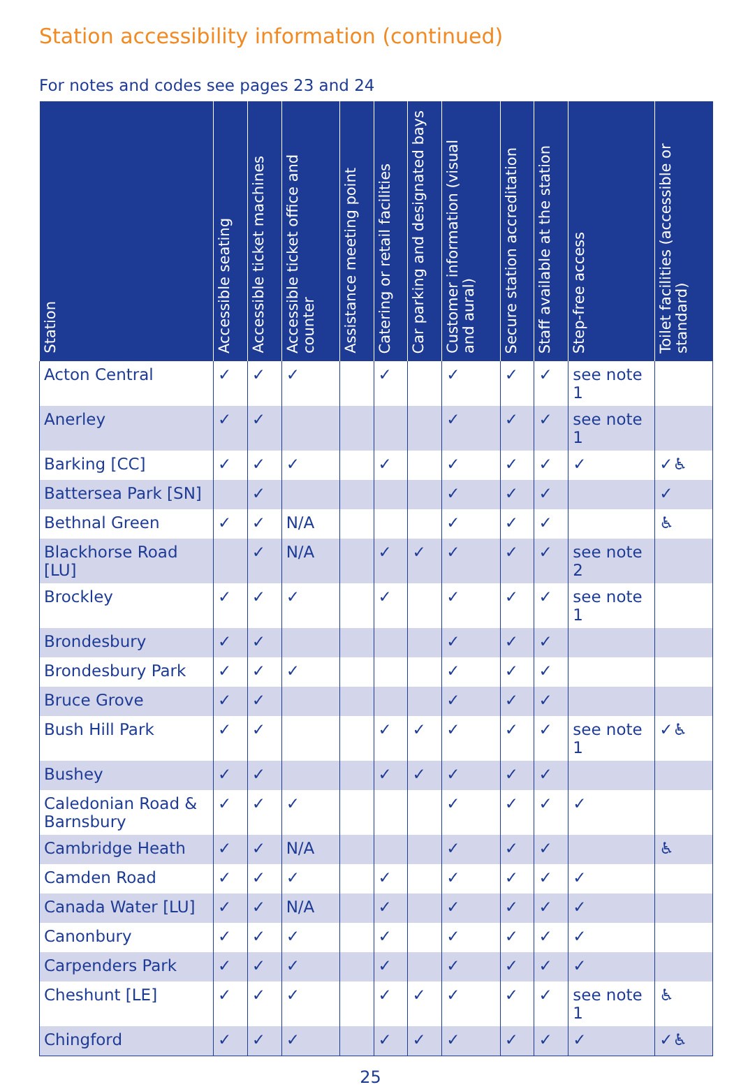Station accessibility information (continued)
For notes and codes see pages 23 and 24
| Station | Accessible seating | Accessible ticket machines | Accessible ticket office and counter | Assistance meeting point | Catering or retail facilities | Car parking and designated bays | Customer information (visual and aural) | Secure station accreditation | Staff available at the station | Step-free access | Toilet facilities (accessible or standard) |
| --- | --- | --- | --- | --- | --- | --- | --- | --- | --- | --- | --- |
| Acton Central | ✓ | ✓ | ✓ | | ✓ | | ✓ | ✓ | ✓ | see note 1 | |
| Anerley | ✓ | ✓ | | | | | ✓ | ✓ | ✓ | see note 1 | |
| Barking [CC] | ✓ | ✓ | ✓ | | ✓ | | ✓ | ✓ | ✓ | ✓ | ✓♿ |
| Battersea Park [SN] | | ✓ | | | | | ✓ | ✓ | ✓ | | ✓ |
| Bethnal Green | ✓ | ✓ | N/A | | | | ✓ | ✓ | ✓ | | ♿ |
| Blackhorse Road [LU] | | ✓ | N/A | | ✓ | ✓ | ✓ | ✓ | ✓ | see note 2 | |
| Brockley | ✓ | ✓ | ✓ | | ✓ | | ✓ | ✓ | ✓ | see note 1 | |
| Brondesbury | ✓ | ✓ | | | | | ✓ | ✓ | ✓ | | |
| Brondesbury Park | ✓ | ✓ | ✓ | | | | ✓ | ✓ | ✓ | | |
| Bruce Grove | ✓ | ✓ | | | | | ✓ | ✓ | ✓ | | |
| Bush Hill Park | ✓ | ✓ | | | ✓ | ✓ | ✓ | ✓ | ✓ | see note 1 | ✓♿ |
| Bushey | ✓ | ✓ | | | ✓ | ✓ | ✓ | ✓ | ✓ | | |
| Caledonian Road & Barnsbury | ✓ | ✓ | ✓ | | | | ✓ | ✓ | ✓ | ✓ | |
| Cambridge Heath | ✓ | ✓ | N/A | | | | ✓ | ✓ | ✓ | | ♿ |
| Camden Road | ✓ | ✓ | ✓ | | ✓ | | ✓ | ✓ | ✓ | ✓ | |
| Canada Water [LU] | ✓ | ✓ | N/A | | ✓ | | ✓ | ✓ | ✓ | ✓ | |
| Canonbury | ✓ | ✓ | ✓ | | ✓ | | ✓ | ✓ | ✓ | ✓ | |
| Carpenders Park | ✓ | ✓ | ✓ | | ✓ | | ✓ | ✓ | ✓ | ✓ | |
| Cheshunt [LE] | ✓ | ✓ | ✓ | | ✓ | ✓ | ✓ | ✓ | ✓ | see note 1 | ♿ |
| Chingford | ✓ | ✓ | ✓ | | ✓ | ✓ | ✓ | ✓ | ✓ | ✓ | ✓♿ |
25